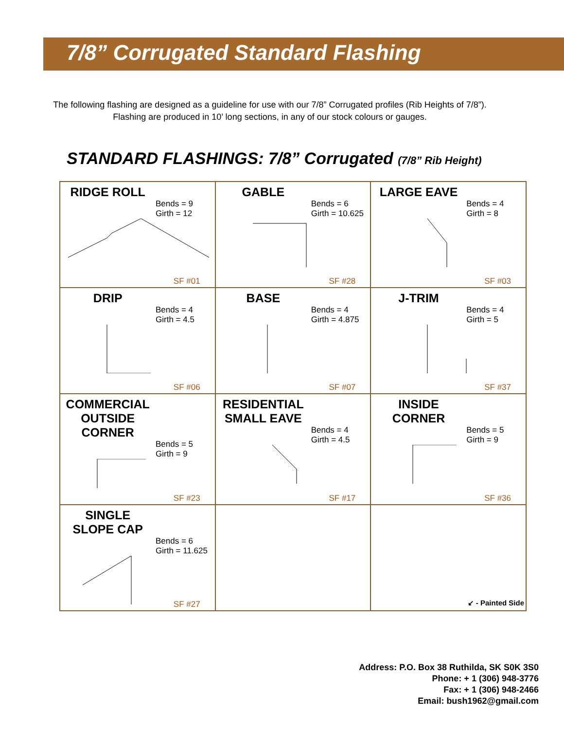7/8” Corrugated Standard Flashing
The following flashing are designed as a guideline for use with our 7/8” Corrugated profiles (Rib Heights of 7/8”).
Flashing are produced in 10’ long sections, in any of our stock colours or gauges.
STANDARD FLASHINGS: 7/8” Corrugated (7/8” Rib Height)
| RIDGE ROLL Bends = 9 Girth = 12 SF #01 | GABLE Bends = 6 Girth = 10.625 SF #28 | LARGE EAVE Bends = 4 Girth = 8 SF #03 |
| DRIP Bends = 4 Girth = 4.5 SF #06 | BASE Bends = 4 Girth = 4.875 SF #07 | J-TRIM Bends = 4 Girth = 5 SF #37 |
| COMMERCIAL OUTSIDE CORNER Bends = 5 Girth = 9 SF #23 | RESIDENTIAL SMALL EAVE Bends = 4 Girth = 4.5 SF #17 | INSIDE CORNER Bends = 5 Girth = 9 SF #36 |
| SINGLE SLOPE CAP Bends = 6 Girth = 11.625 SF #27 | | |
↙ - Painted Side
Address: P.O. Box 38 Ruthilda, SK S0K 3S0
Phone: + 1 (306) 948-3776
Fax: + 1 (306) 948-2466
Email: bush1962@gmail.com